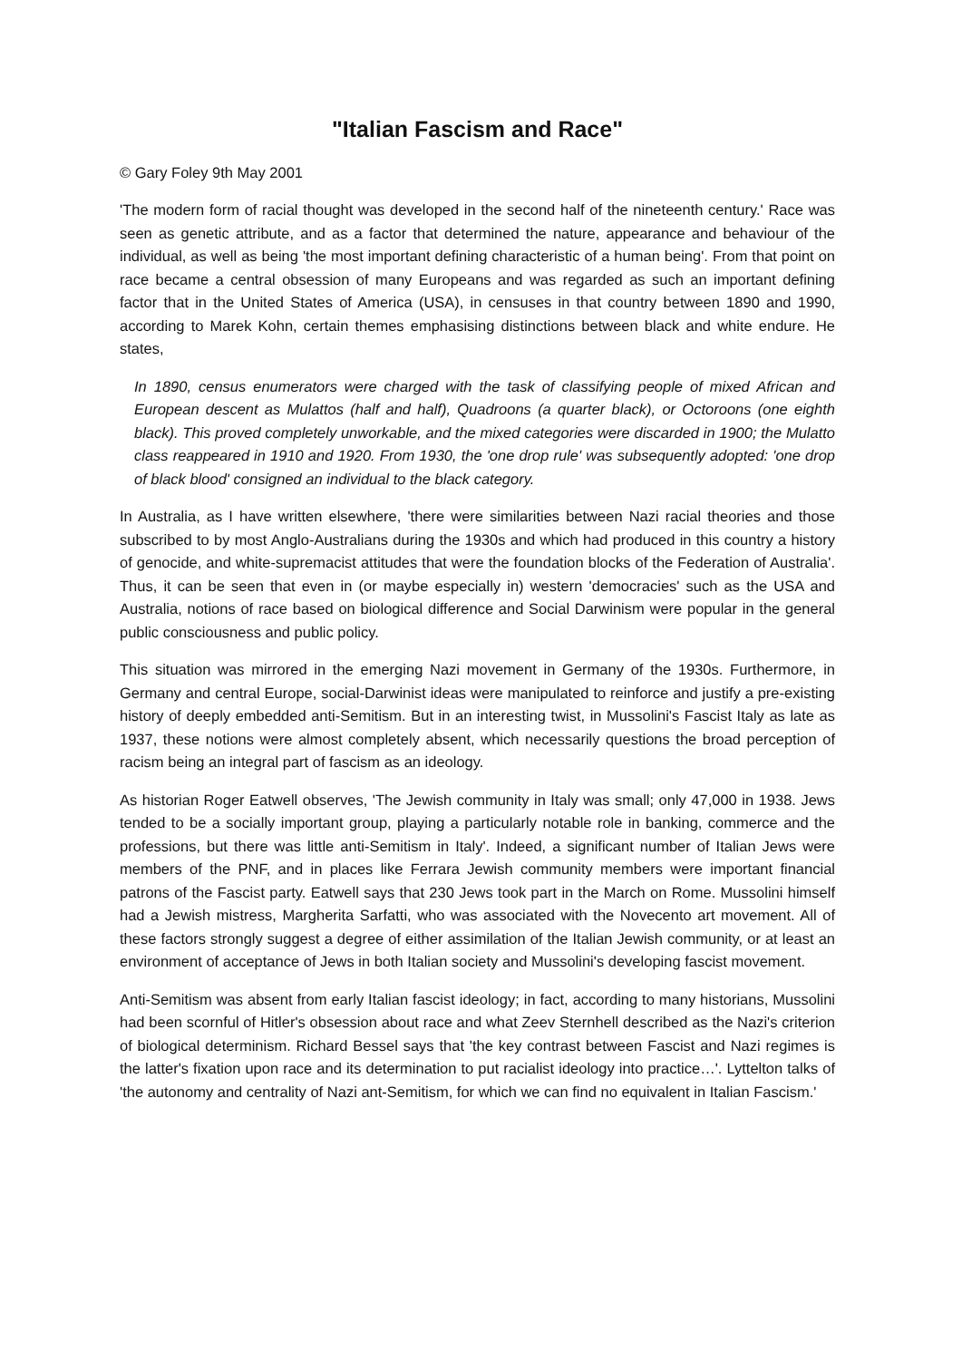"Italian Fascism and Race"
© Gary Foley 9th May 2001
'The modern form of racial thought was developed in the second half of the nineteenth century.' Race was seen as genetic attribute, and as a factor that determined the nature, appearance and behaviour of the individual, as well as being 'the most important defining characteristic of a human being'. From that point on race became a central obsession of many Europeans and was regarded as such an important defining factor that in the United States of America (USA), in censuses in that country between 1890 and 1990, according to Marek Kohn, certain themes emphasising distinctions between black and white endure. He states,
In 1890, census enumerators were charged with the task of classifying people of mixed African and European descent as Mulattos (half and half), Quadroons (a quarter black), or Octoroons (one eighth black). This proved completely unworkable, and the mixed categories were discarded in 1900; the Mulatto class reappeared in 1910 and 1920. From 1930, the 'one drop rule' was subsequently adopted: 'one drop of black blood' consigned an individual to the black category.
In Australia, as I have written elsewhere, 'there were similarities between Nazi racial theories and those subscribed to by most Anglo-Australians during the 1930s and which had produced in this country a history of genocide, and white-supremacist attitudes that were the foundation blocks of the Federation of Australia'. Thus, it can be seen that even in (or maybe especially in) western 'democracies' such as the USA and Australia, notions of race based on biological difference and Social Darwinism were popular in the general public consciousness and public policy.
This situation was mirrored in the emerging Nazi movement in Germany of the 1930s. Furthermore, in Germany and central Europe, social-Darwinist ideas were manipulated to reinforce and justify a pre-existing history of deeply embedded anti-Semitism. But in an interesting twist, in Mussolini's Fascist Italy as late as 1937, these notions were almost completely absent, which necessarily questions the broad perception of racism being an integral part of fascism as an ideology.
As historian Roger Eatwell observes, 'The Jewish community in Italy was small; only 47,000 in 1938. Jews tended to be a socially important group, playing a particularly notable role in banking, commerce and the professions, but there was little anti-Semitism in Italy'. Indeed, a significant number of Italian Jews were members of the PNF, and in places like Ferrara Jewish community members were important financial patrons of the Fascist party. Eatwell says that 230 Jews took part in the March on Rome. Mussolini himself had a Jewish mistress, Margherita Sarfatti, who was associated with the Novecento art movement. All of these factors strongly suggest a degree of either assimilation of the Italian Jewish community, or at least an environment of acceptance of Jews in both Italian society and Mussolini's developing fascist movement.
Anti-Semitism was absent from early Italian fascist ideology; in fact, according to many historians, Mussolini had been scornful of Hitler's obsession about race and what Zeev Sternhell described as the Nazi's criterion of biological determinism. Richard Bessel says that 'the key contrast between Fascist and Nazi regimes is the latter's fixation upon race and its determination to put racialist ideology into practice…'. Lyttelton talks of 'the autonomy and centrality of Nazi ant-Semitism, for which we can find no equivalent in Italian Fascism.'